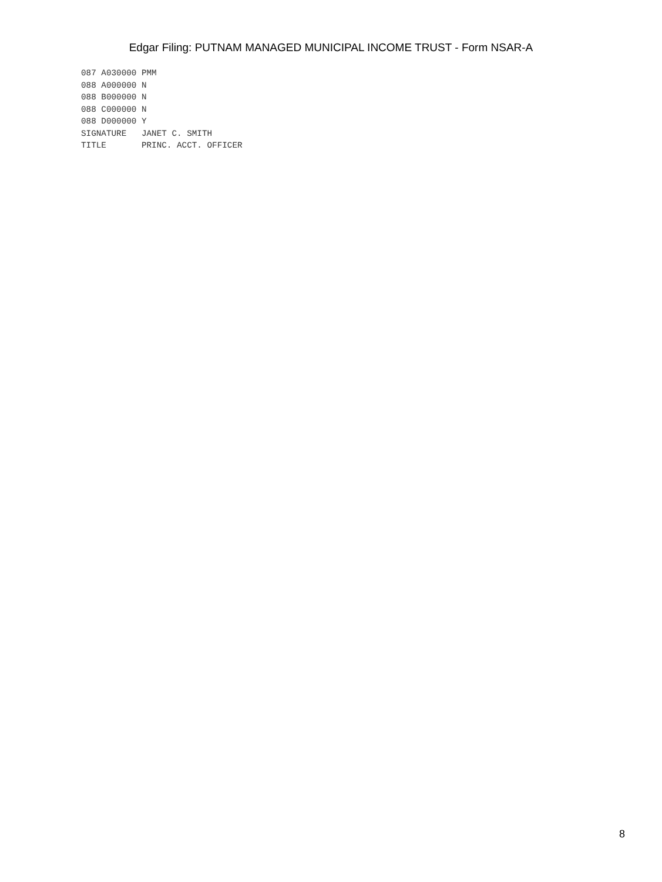Edgar Filing: PUTNAM MANAGED MUNICIPAL INCOME TRUST - Form NSAR-A
087 A030000 PMM
088 A000000 N
088 B000000 N
088 C000000 N
088 D000000 Y
SIGNATURE   JANET C. SMITH
TITLE       PRINC. ACCT. OFFICER
8